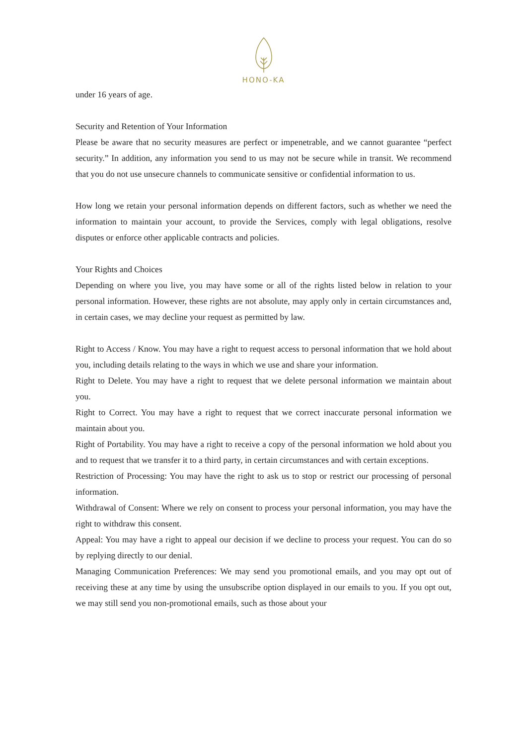HONO-KA
under 16 years of age.
Security and Retention of Your Information
Please be aware that no security measures are perfect or impenetrable, and we cannot guarantee “perfect security.” In addition, any information you send to us may not be secure while in transit. We recommend that you do not use unsecure channels to communicate sensitive or confidential information to us.
How long we retain your personal information depends on different factors, such as whether we need the information to maintain your account, to provide the Services, comply with legal obligations, resolve disputes or enforce other applicable contracts and policies.
Your Rights and Choices
Depending on where you live, you may have some or all of the rights listed below in relation to your personal information. However, these rights are not absolute, may apply only in certain circumstances and, in certain cases, we may decline your request as permitted by law.
Right to Access / Know. You may have a right to request access to personal information that we hold about you, including details relating to the ways in which we use and share your information.
Right to Delete. You may have a right to request that we delete personal information we maintain about you.
Right to Correct. You may have a right to request that we correct inaccurate personal information we maintain about you.
Right of Portability. You may have a right to receive a copy of the personal information we hold about you and to request that we transfer it to a third party, in certain circumstances and with certain exceptions.
Restriction of Processing: You may have the right to ask us to stop or restrict our processing of personal information.
Withdrawal of Consent: Where we rely on consent to process your personal information, you may have the right to withdraw this consent.
Appeal: You may have a right to appeal our decision if we decline to process your request. You can do so by replying directly to our denial.
Managing Communication Preferences: We may send you promotional emails, and you may opt out of receiving these at any time by using the unsubscribe option displayed in our emails to you. If you opt out, we may still send you non-promotional emails, such as those about your